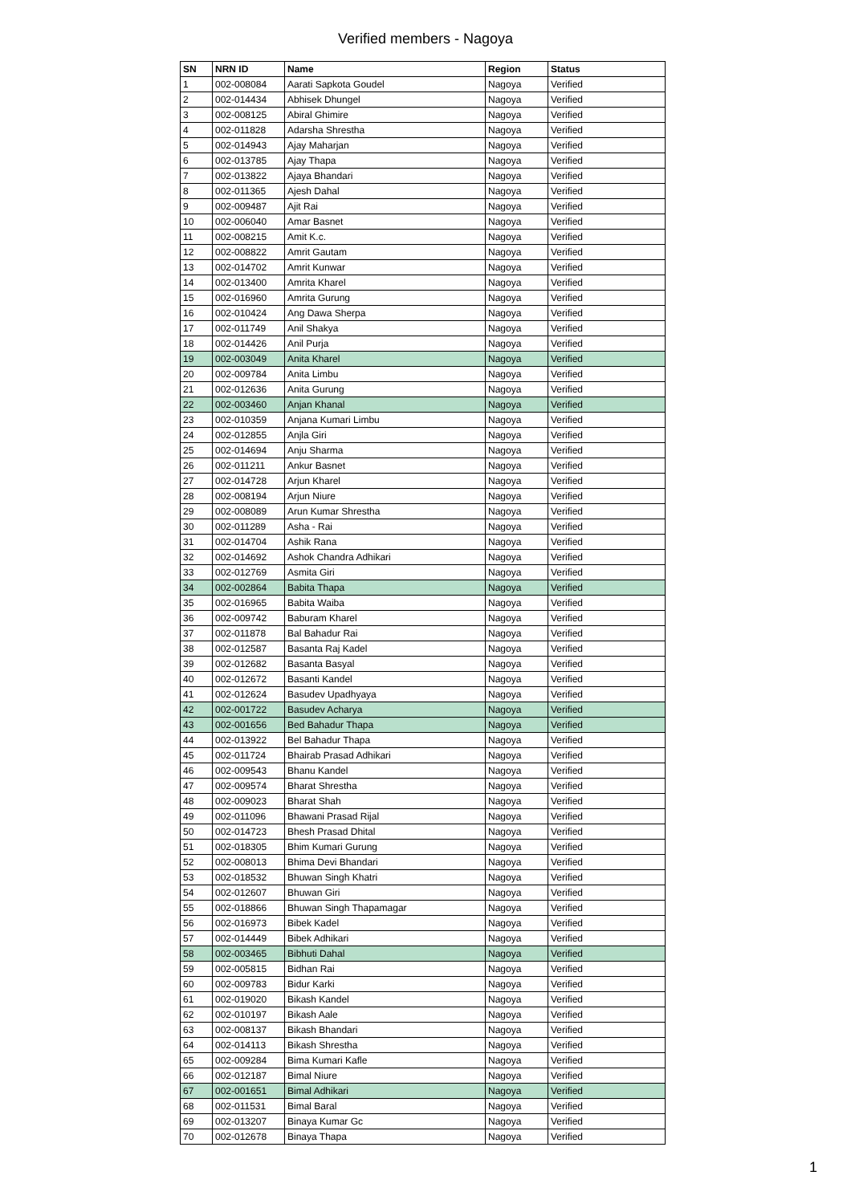Verified members - Nagoya
| SN | NRN ID | Name | Region | Status |
| --- | --- | --- | --- | --- |
| 1 | 002-008084 | Aarati Sapkota Goudel | Nagoya | Verified |
| 2 | 002-014434 | Abhisek Dhungel | Nagoya | Verified |
| 3 | 002-008125 | Abiral Ghimire | Nagoya | Verified |
| 4 | 002-011828 | Adarsha Shrestha | Nagoya | Verified |
| 5 | 002-014943 | Ajay Maharjan | Nagoya | Verified |
| 6 | 002-013785 | Ajay Thapa | Nagoya | Verified |
| 7 | 002-013822 | Ajaya Bhandari | Nagoya | Verified |
| 8 | 002-011365 | Ajesh Dahal | Nagoya | Verified |
| 9 | 002-009487 | Ajit Rai | Nagoya | Verified |
| 10 | 002-006040 | Amar Basnet | Nagoya | Verified |
| 11 | 002-008215 | Amit K.c. | Nagoya | Verified |
| 12 | 002-008822 | Amrit Gautam | Nagoya | Verified |
| 13 | 002-014702 | Amrit Kunwar | Nagoya | Verified |
| 14 | 002-013400 | Amrita Kharel | Nagoya | Verified |
| 15 | 002-016960 | Amrita Gurung | Nagoya | Verified |
| 16 | 002-010424 | Ang Dawa Sherpa | Nagoya | Verified |
| 17 | 002-011749 | Anil Shakya | Nagoya | Verified |
| 18 | 002-014426 | Anil Purja | Nagoya | Verified |
| 19 | 002-003049 | Anita Kharel | Nagoya | Verified |
| 20 | 002-009784 | Anita Limbu | Nagoya | Verified |
| 21 | 002-012636 | Anita Gurung | Nagoya | Verified |
| 22 | 002-003460 | Anjan Khanal | Nagoya | Verified |
| 23 | 002-010359 | Anjana Kumari Limbu | Nagoya | Verified |
| 24 | 002-012855 | Anjla Giri | Nagoya | Verified |
| 25 | 002-014694 | Anju Sharma | Nagoya | Verified |
| 26 | 002-011211 | Ankur Basnet | Nagoya | Verified |
| 27 | 002-014728 | Arjun Kharel | Nagoya | Verified |
| 28 | 002-008194 | Arjun Niure | Nagoya | Verified |
| 29 | 002-008089 | Arun Kumar Shrestha | Nagoya | Verified |
| 30 | 002-011289 | Asha - Rai | Nagoya | Verified |
| 31 | 002-014704 | Ashik Rana | Nagoya | Verified |
| 32 | 002-014692 | Ashok Chandra Adhikari | Nagoya | Verified |
| 33 | 002-012769 | Asmita Giri | Nagoya | Verified |
| 34 | 002-002864 | Babita Thapa | Nagoya | Verified |
| 35 | 002-016965 | Babita Waiba | Nagoya | Verified |
| 36 | 002-009742 | Baburam Kharel | Nagoya | Verified |
| 37 | 002-011878 | Bal Bahadur Rai | Nagoya | Verified |
| 38 | 002-012587 | Basanta Raj Kadel | Nagoya | Verified |
| 39 | 002-012682 | Basanta Basyal | Nagoya | Verified |
| 40 | 002-012672 | Basanti Kandel | Nagoya | Verified |
| 41 | 002-012624 | Basudev Upadhyaya | Nagoya | Verified |
| 42 | 002-001722 | Basudev Acharya | Nagoya | Verified |
| 43 | 002-001656 | Bed Bahadur Thapa | Nagoya | Verified |
| 44 | 002-013922 | Bel Bahadur Thapa | Nagoya | Verified |
| 45 | 002-011724 | Bhairab Prasad Adhikari | Nagoya | Verified |
| 46 | 002-009543 | Bhanu Kandel | Nagoya | Verified |
| 47 | 002-009574 | Bharat Shrestha | Nagoya | Verified |
| 48 | 002-009023 | Bharat Shah | Nagoya | Verified |
| 49 | 002-011096 | Bhawani Prasad Rijal | Nagoya | Verified |
| 50 | 002-014723 | Bhesh Prasad Dhital | Nagoya | Verified |
| 51 | 002-018305 | Bhim Kumari Gurung | Nagoya | Verified |
| 52 | 002-008013 | Bhima Devi Bhandari | Nagoya | Verified |
| 53 | 002-018532 | Bhuwan Singh Khatri | Nagoya | Verified |
| 54 | 002-012607 | Bhuwan Giri | Nagoya | Verified |
| 55 | 002-018866 | Bhuwan Singh Thapamagar | Nagoya | Verified |
| 56 | 002-016973 | Bibek Kadel | Nagoya | Verified |
| 57 | 002-014449 | Bibek Adhikari | Nagoya | Verified |
| 58 | 002-003465 | Bibhuti Dahal | Nagoya | Verified |
| 59 | 002-005815 | Bidhan Rai | Nagoya | Verified |
| 60 | 002-009783 | Bidur Karki | Nagoya | Verified |
| 61 | 002-019020 | Bikash Kandel | Nagoya | Verified |
| 62 | 002-010197 | Bikash Aale | Nagoya | Verified |
| 63 | 002-008137 | Bikash Bhandari | Nagoya | Verified |
| 64 | 002-014113 | Bikash Shrestha | Nagoya | Verified |
| 65 | 002-009284 | Bima Kumari Kafle | Nagoya | Verified |
| 66 | 002-012187 | Bimal Niure | Nagoya | Verified |
| 67 | 002-001651 | Bimal Adhikari | Nagoya | Verified |
| 68 | 002-011531 | Bimal Baral | Nagoya | Verified |
| 69 | 002-013207 | Binaya Kumar Gc | Nagoya | Verified |
| 70 | 002-012678 | Binaya Thapa | Nagoya | Verified |
1